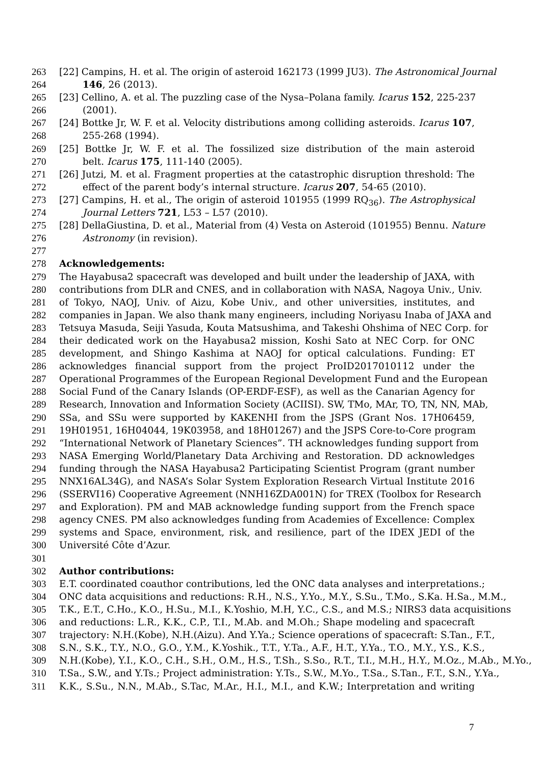263 [22] Campins, H. et al. The origin of asteroid 162173 (1999 JU3). The Astronomical Journal
264 146, 26 (2013).
265 [23] Cellino, A. et al. The puzzling case of the Nysa–Polana family. Icarus 152, 225-237
266 (2001).
267 [24] Bottke Jr, W. F. et al. Velocity distributions among colliding asteroids. Icarus 107,
268 255-268 (1994).
269 [25] Bottke Jr, W. F. et al. The fossilized size distribution of the main asteroid
270 belt. Icarus 175, 111-140 (2005).
271 [26] Jutzi, M. et al. Fragment properties at the catastrophic disruption threshold: The
272 effect of the parent body’s internal structure. Icarus 207, 54-65 (2010).
273 [27] Campins, H. et al., The origin of asteroid 101955 (1999 RQ<sub>36</sub>). The Astrophysical
274 Journal Letters 721, L53 – L57 (2010).
275 [28] DellaGiustina, D. et al., Material from (4) Vesta on Asteroid (101955) Bennu. Nature
276 Astronomy (in revision).
277
278 Acknowledgements:
279 The Hayabusa2 spacecraft was developed and built under the leadership of JAXA, with
280 contributions from DLR and CNES, and in collaboration with NASA, Nagoya Univ., Univ.
281 of Tokyo, NAOJ, Univ. of Aizu, Kobe Univ., and other universities, institutes, and
282 companies in Japan. We also thank many engineers, including Noriyasu Inaba of JAXA and
283 Tetsuya Masuda, Seiji Yasuda, Kouta Matsushima, and Takeshi Ohshima of NEC Corp. for
284 their dedicated work on the Hayabusa2 mission, Koshi Sato at NEC Corp. for ONC
285 development, and Shingo Kashima at NAOJ for optical calculations. Funding: ET
286 acknowledges financial support from the project ProID2017010112 under the
287 Operational Programmes of the European Regional Development Fund and the European
288 Social Fund of the Canary Islands (OP-ERDF-ESF), as well as the Canarian Agency for
289 Research, Innovation and Information Society (ACIISI). SW, TMo, MAr, TO, TN, NN, MAb,
290 SSa, and SSu were supported by KAKENHI from the JSPS (Grant Nos. 17H06459,
291 19H01951, 16H04044, 19K03958, and 18H01267) and the JSPS Core-to-Core program
292 “International Network of Planetary Sciences”. TH acknowledges funding support from
293 NASA Emerging World/Planetary Data Archiving and Restoration. DD acknowledges
294 funding through the NASA Hayabusa2 Participating Scientist Program (grant number
295 NNX16AL34G), and NASA’s Solar System Exploration Research Virtual Institute 2016
296 (SSERVI16) Cooperative Agreement (NNH16ZDA001N) for TREX (Toolbox for Research
297 and Exploration). PM and MAB acknowledge funding support from the French space
298 agency CNES. PM also acknowledges funding from Academies of Excellence: Complex
299 systems and Space, environment, risk, and resilience, part of the IDEX JEDI of the
300 Université Côte d’Azur.
301
302 Author contributions:
303 E.T. coordinated coauthor contributions, led the ONC data analyses and interpretations.;
304 ONC data acquisitions and reductions: R.H., N.S., Y.Yo., M.Y., S.Su., T.Mo., S.Ka. H.Sa., M.M.,
305 T.K., E.T., C.Ho., K.O., H.Su., M.I., K.Yoshio, M.H, Y.C., C.S., and M.S.; NIRS3 data acquisitions
306 and reductions: L.R., K.K., C.P., T.I., M.Ab. and M.Oh.; Shape modeling and spacecraft
307 trajectory: N.H.(Kobe), N.H.(Aizu). And Y.Ya.; Science operations of spacecraft: S.Tan., F.T.,
308 S.N., S.K., T.Y., N.O., G.O., Y.M., K.Yoshik., T.T., Y.Ta., A.F., H.T., Y.Ya., T.O., M.Y., Y.S., K.S.,
309 N.H.(Kobe), Y.I., K.O., C.H., S.H., O.M., H.S., T.Sh., S.So., R.T., T.I., M.H., H.Y., M.Oz., M.Ab., M.Yo.,
310 T.Sa., S.W., and Y.Ts.; Project administration: Y.Ts., S.W., M.Yo., T.Sa., S.Tan., F.T., S.N., Y.Ya.,
311 K.K., S.Su., N.N., M.Ab., S.Tac, M.Ar., H.I., M.I., and K.W.; Interpretation and writing
7